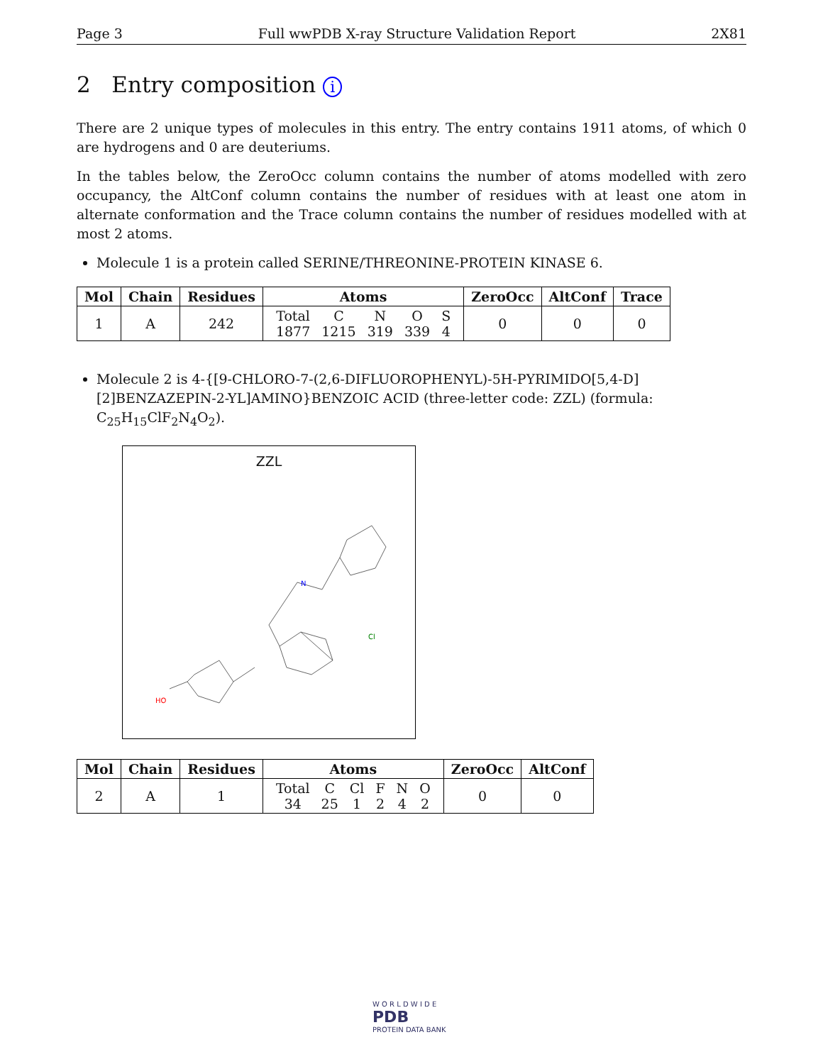Page 3 Full wwPDB X-ray Structure Validation Report 2X81
2 Entry composition i
There are 2 unique types of molecules in this entry. The entry contains 1911 atoms, of which 0 are hydrogens and 0 are deuteriums.
In the tables below, the ZeroOcc column contains the number of atoms modelled with zero occupancy, the AltConf column contains the number of residues with at least one atom in alternate conformation and the Trace column contains the number of residues modelled with at most 2 atoms.
Molecule 1 is a protein called SERINE/THREONINE-PROTEIN KINASE 6.
| Mol | Chain | Residues | Atoms | ZeroOcc | AltConf | Trace |
| --- | --- | --- | --- | --- | --- | --- |
| 1 | A | 242 | / Total / C / N / O / S / / 1877 / 1215 / 319 / 339 / 4 / | 0 | 0 | 0 |
Molecule 2 is 4-{[9-CHLORO-7-(2,6-DIFLUOROPHENYL)-5H-PYRIMIDO[5,4-D][2]BENZAZEPIN-2-YL]AMINO}BENZOIC ACID (three-letter code: ZZL) (formula: C<sub>25</sub>H<sub>15</sub>ClF<sub>2</sub>N<sub>4</sub>O<sub>2</sub>).
ZZL
Cl
N
HO
| Mol | Chain | Residues | Atoms | ZeroOcc | AltConf |
| --- | --- | --- | --- | --- | --- |
| 2 | A | 1 | / Total / C / Cl / F / N / O / / 34 / 25 / 1 / 2 / 4 / 2 / | 0 | 0 |
W O R L D W I D E
PDB
PROTEIN DATA BANK